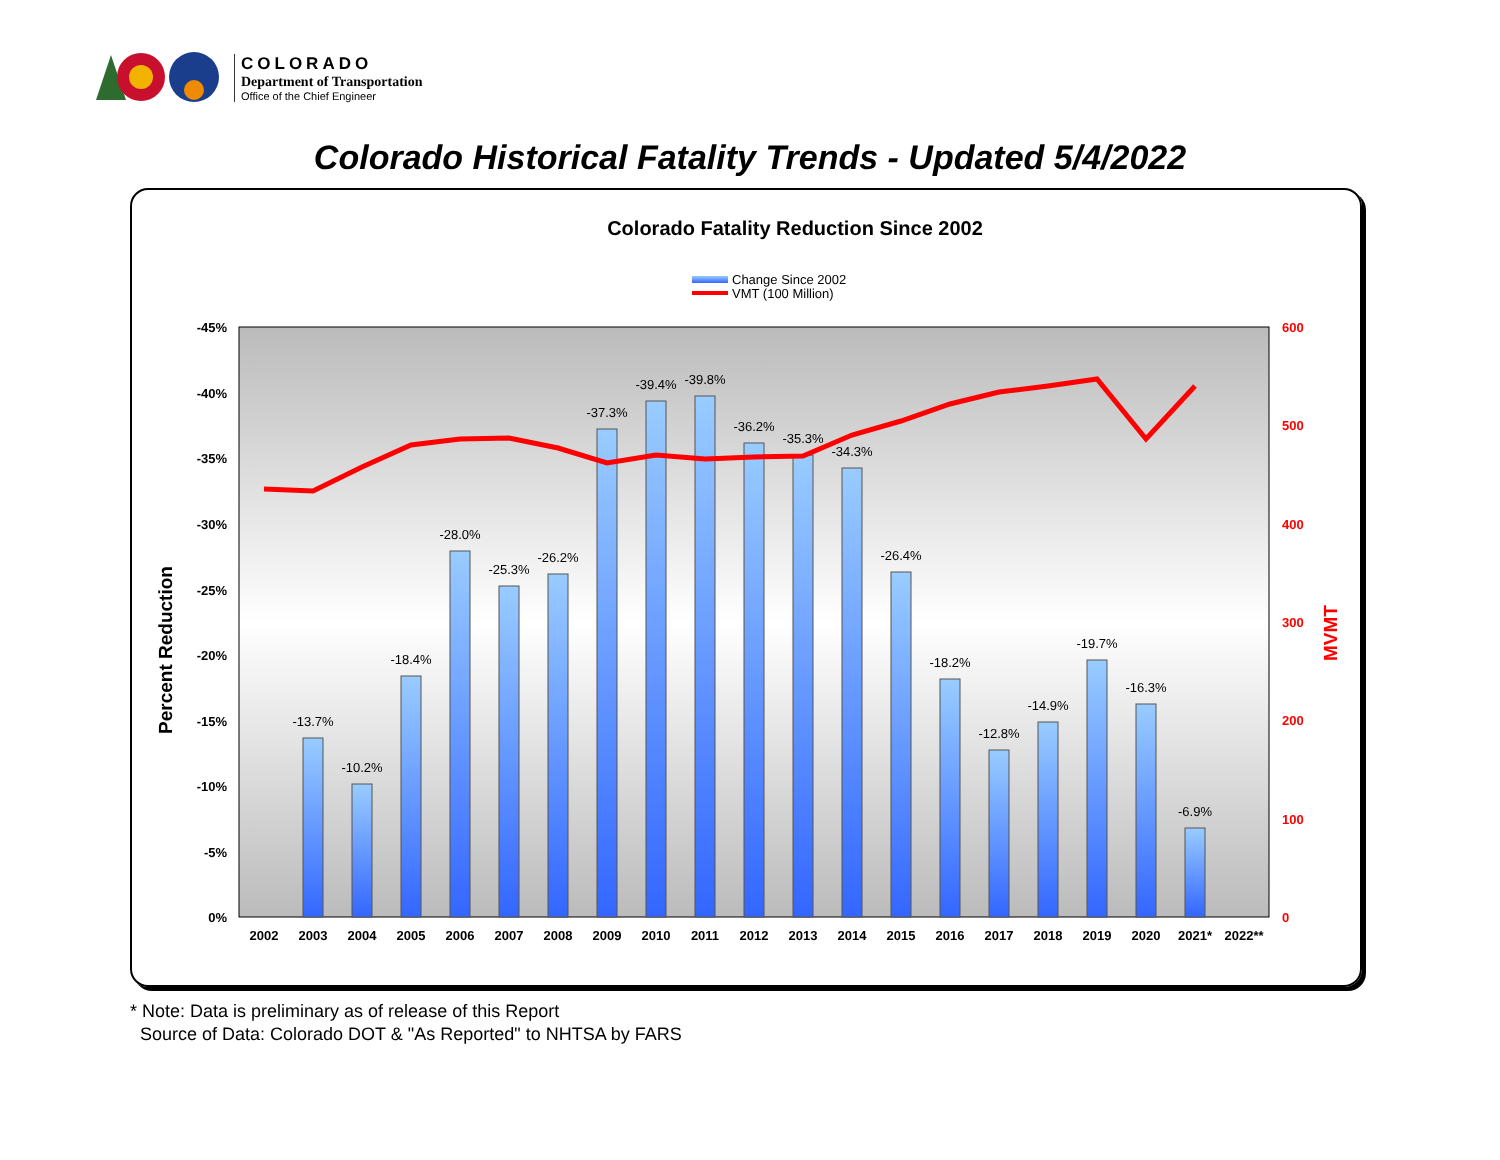COLORADO
Department of Transportation
Office of the Chief Engineer
Colorado Historical Fatality Trends - Updated 5/4/2022
Colorado Fatality Reduction Since 2002
Change Since 2002
VMT (100 Million)
-45%
-40%
-35%
-30%
-25%
-20%
-15%
-10%
-5%
0%
600
500
400
300
200
100
0
Percent Reduction
MVMT
-13.7%
-10.2%
-18.4%
-28.0%
-25.3%
-26.2%
-37.3%
-39.4%
-39.8%
-36.2%
-35.3%
-34.3%
-26.4%
-18.2%
-12.8%
-14.9%
-19.7%
-16.3%
-6.9%
2002
2003
2004
2005
2006
2007
2008
2009
2010
2011
2012
2013
2014
2015
2016
2017
2018
2019
2020
2021*
2022**
* Note: Data is preliminary as of release of this Report
Source of Data: Colorado DOT & "As Reported" to NHTSA by FARS